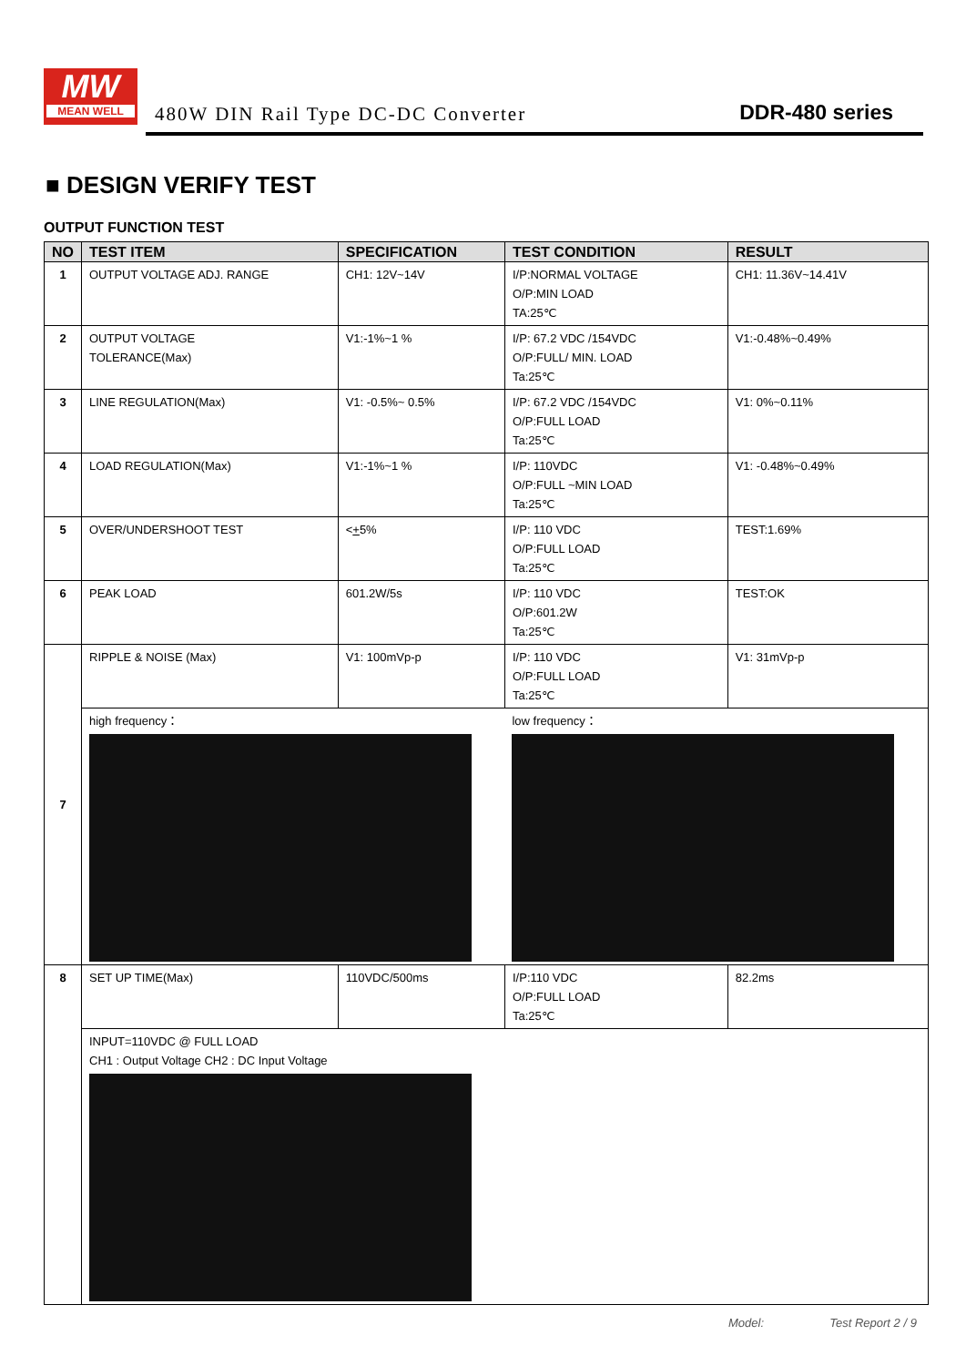MW
MEAN WELL
480W DIN Rail Type DC-DC Converter
DDR-480 series
■ DESIGN VERIFY TEST
OUTPUT FUNCTION TEST
| NO | TEST ITEM | SPECIFICATION | TEST CONDITION | RESULT |
| --- | --- | --- | --- | --- |
| 1 | OUTPUT VOLTAGE ADJ. RANGE | CH1: 12V~14V | I/P:NORMAL VOLTAGE O/P:MIN LOAD TA:25℃ | CH1: 11.36V~14.41V |
| 2 | OUTPUT VOLTAGE TOLERANCE(Max) | V1:-1%~1 % | I/P: 67.2 VDC /154VDC O/P:FULL/ MIN. LOAD Ta:25℃ | V1:-0.48%~0.49% |
| 3 | LINE REGULATION(Max) | V1: -0.5%~ 0.5% | I/P: 67.2 VDC /154VDC O/P:FULL LOAD Ta:25℃ | V1: 0%~0.11% |
| 4 | LOAD REGULATION(Max) | V1:-1%~1 % | I/P: 110VDC O/P:FULL ~MIN LOAD Ta:25℃ | V1: -0.48%~0.49% |
| 5 | OVER/UNDERSHOOT TEST | < + 5% | I/P: 110 VDC O/P:FULL LOAD Ta:25℃ | TEST:1.69% |
| 6 | PEAK LOAD | 601.2W/5s | I/P: 110 VDC O/P:601.2W Ta:25℃ | TEST:OK |
| 7 | RIPPLE & NOISE (Max) | V1: 100mVp-p | I/P: 110 VDC O/P:FULL LOAD Ta:25℃ | V1: 31mVp-p |
| | high frequency： | | low frequency： | |
| 8 | SET UP TIME(Max) | 110VDC/500ms | I/P:110 VDC O/P:FULL LOAD Ta:25℃ | 82.2ms |
| | INPUT=110VDC @ FULL LOAD CH1 : Output Voltage CH2 : DC Input Voltage | | | |
Model: Test Report 2 / 9